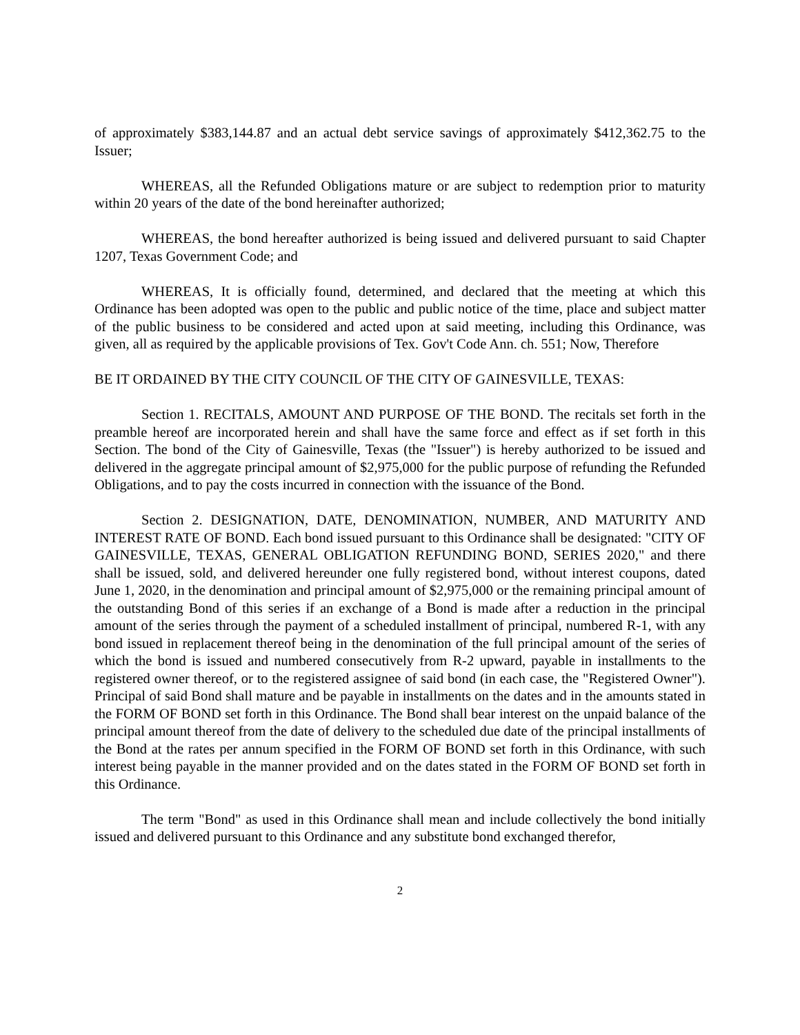of approximately $383,144.87 and an actual debt service savings of approximately $412,362.75 to the Issuer;
WHEREAS, all the Refunded Obligations mature or are subject to redemption prior to maturity within 20 years of the date of the bond hereinafter authorized;
WHEREAS, the bond hereafter authorized is being issued and delivered pursuant to said Chapter 1207, Texas Government Code; and
WHEREAS, It is officially found, determined, and declared that the meeting at which this Ordinance has been adopted was open to the public and public notice of the time, place and subject matter of the public business to be considered and acted upon at said meeting, including this Ordinance, was given, all as required by the applicable provisions of Tex. Gov't Code Ann. ch. 551; Now, Therefore
BE IT ORDAINED BY THE CITY COUNCIL OF THE CITY OF GAINESVILLE, TEXAS:
Section 1. RECITALS, AMOUNT AND PURPOSE OF THE BOND. The recitals set forth in the preamble hereof are incorporated herein and shall have the same force and effect as if set forth in this Section. The bond of the City of Gainesville, Texas (the "Issuer") is hereby authorized to be issued and delivered in the aggregate principal amount of $2,975,000 for the public purpose of refunding the Refunded Obligations, and to pay the costs incurred in connection with the issuance of the Bond.
Section 2. DESIGNATION, DATE, DENOMINATION, NUMBER, AND MATURITY AND INTEREST RATE OF BOND. Each bond issued pursuant to this Ordinance shall be designated: "CITY OF GAINESVILLE, TEXAS, GENERAL OBLIGATION REFUNDING BOND, SERIES 2020," and there shall be issued, sold, and delivered hereunder one fully registered bond, without interest coupons, dated June 1, 2020, in the denomination and principal amount of $2,975,000 or the remaining principal amount of the outstanding Bond of this series if an exchange of a Bond is made after a reduction in the principal amount of the series through the payment of a scheduled installment of principal, numbered R-1, with any bond issued in replacement thereof being in the denomination of the full principal amount of the series of which the bond is issued and numbered consecutively from R-2 upward, payable in installments to the registered owner thereof, or to the registered assignee of said bond (in each case, the "Registered Owner"). Principal of said Bond shall mature and be payable in installments on the dates and in the amounts stated in the FORM OF BOND set forth in this Ordinance. The Bond shall bear interest on the unpaid balance of the principal amount thereof from the date of delivery to the scheduled due date of the principal installments of the Bond at the rates per annum specified in the FORM OF BOND set forth in this Ordinance, with such interest being payable in the manner provided and on the dates stated in the FORM OF BOND set forth in this Ordinance.
The term "Bond" as used in this Ordinance shall mean and include collectively the bond initially issued and delivered pursuant to this Ordinance and any substitute bond exchanged therefor,
2